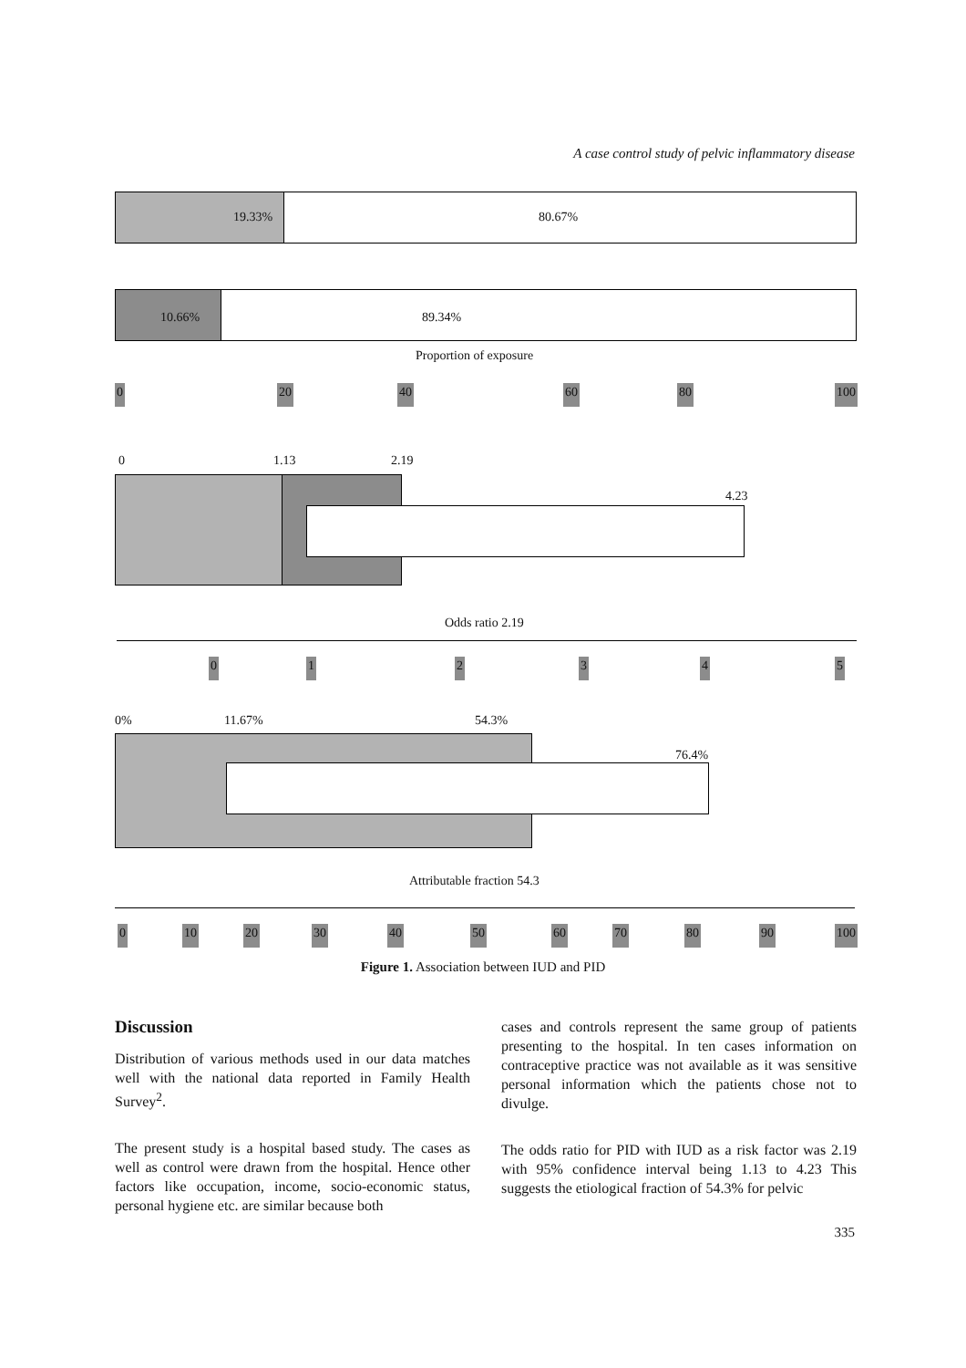A case control study of pelvic inflammatory disease
19.33% 80.67%
10.66% 89.34%
Proportion of exposure
0 20 40 60 80 100
0 1.13 2.19
4.23
Odds ratio 2.19
0 1 2 3 4 5
0% 11.67% 54.3%
76.4%
Attributable fraction 54.3
0 10 20 30 40 50 60 70 80 90 100
Figure 1. Association between IUD and PID
Discussion
Distribution of various methods used in our data matches well with the national data reported in Family Health Survey<sup>2</sup>.
The present study is a hospital based study. The cases as well as control were drawn from the hospital. Hence other factors like occupation, income, socio-economic status, personal hygiene etc. are similar because both
cases and controls represent the same group of patients presenting to the hospital. In ten cases information on contraceptive practice was not available as it was sensitive personal information which the patients chose not to divulge.
The odds ratio for PID with IUD as a risk factor was 2.19 with 95% confidence interval being 1.13 to 4.23 This suggests the etiological fraction of 54.3% for pelvic
335